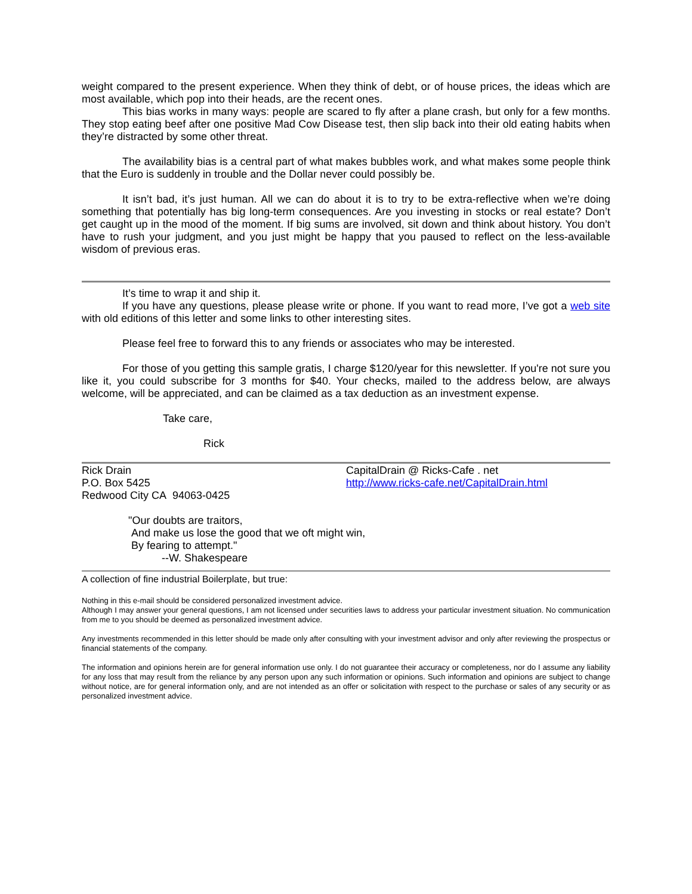weight compared to the present experience. When they think of debt, or of house prices, the ideas which are most available, which pop into their heads, are the recent ones.
This bias works in many ways: people are scared to fly after a plane crash, but only for a few months. They stop eating beef after one positive Mad Cow Disease test, then slip back into their old eating habits when they’re distracted by some other threat.
The availability bias is a central part of what makes bubbles work, and what makes some people think that the Euro is suddenly in trouble and the Dollar never could possibly be.
It isn’t bad, it’s just human. All we can do about it is to try to be extra-reflective when we’re doing something that potentially has big long-term consequences. Are you investing in stocks or real estate? Don’t get caught up in the mood of the moment. If big sums are involved, sit down and think about history. You don’t have to rush your judgment, and you just might be happy that you paused to reflect on the less-available wisdom of previous eras.
It’s time to wrap it and ship it.
If you have any questions, please please write or phone. If you want to read more, I’ve got a web site with old editions of this letter and some links to other interesting sites.
Please feel free to forward this to any friends or associates who may be interested.
For those of you getting this sample gratis, I charge $120/year for this newsletter. If you're not sure you like it, you could subscribe for 3 months for $40. Your checks, mailed to the address below, are always welcome, will be appreciated, and can be claimed as a tax deduction as an investment expense.
Take care,
Rick
Rick Drain
P.O. Box 5425
Redwood City CA 94063-0425
CapitalDrain @ Ricks-Cafe . net
http://www.ricks-cafe.net/CapitalDrain.html
"Our doubts are traitors,
And make us lose the good that we oft might win,
By fearing to attempt."
--W. Shakespeare
A collection of fine industrial Boilerplate, but true:
Nothing in this e-mail should be considered personalized investment advice.
Although I may answer your general questions, I am not licensed under securities laws to address your particular investment situation. No communication from me to you should be deemed as personalized investment advice.
Any investments recommended in this letter should be made only after consulting with your investment advisor and only after reviewing the prospectus or financial statements of the company.
The information and opinions herein are for general information use only. I do not guarantee their accuracy or completeness, nor do I assume any liability for any loss that may result from the reliance by any person upon any such information or opinions. Such information and opinions are subject to change without notice, are for general information only, and are not intended as an offer or solicitation with respect to the purchase or sales of any security or as personalized investment advice.